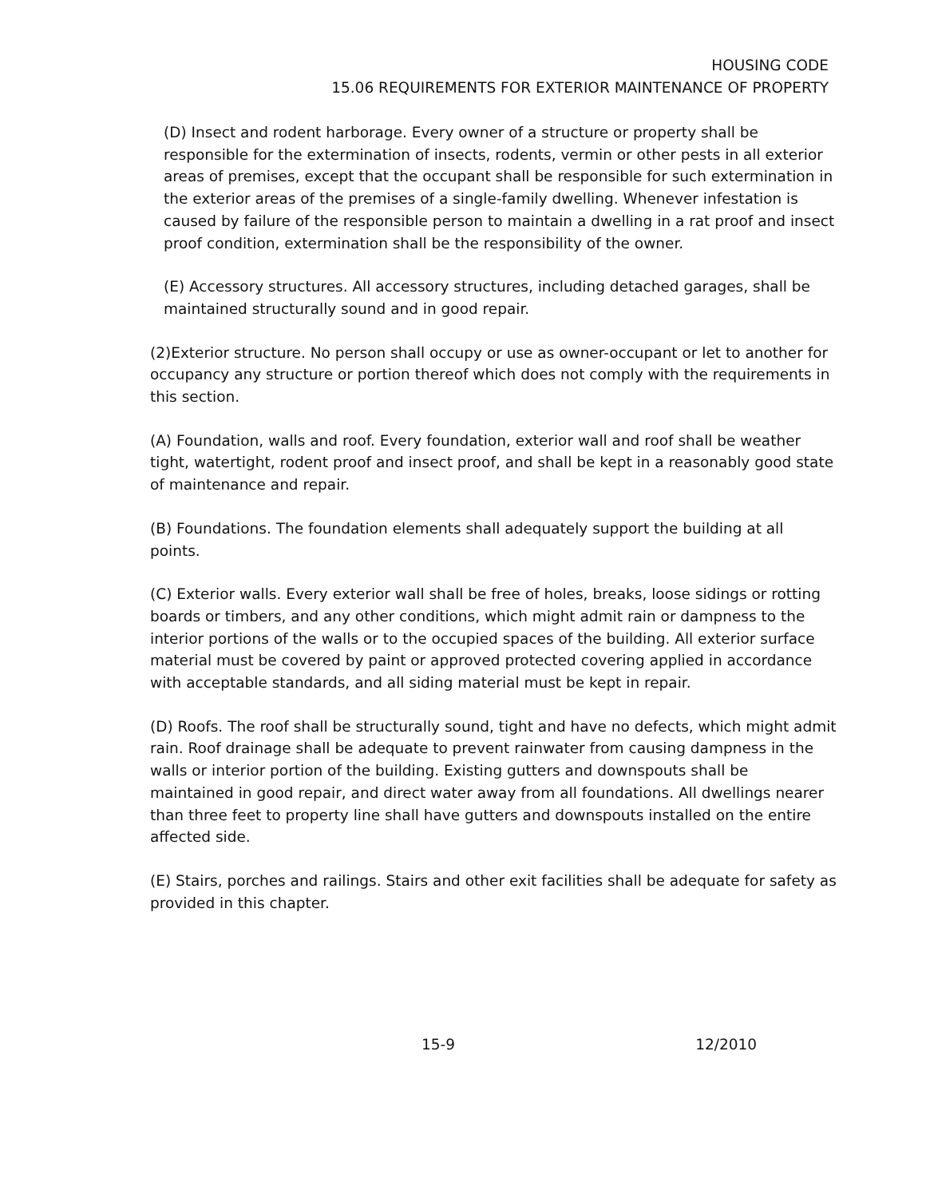HOUSING CODE
15.06 REQUIREMENTS FOR EXTERIOR MAINTENANCE OF PROPERTY
(D) Insect and rodent harborage. Every owner of a structure or property shall be responsible for the extermination of insects, rodents, vermin or other pests in all exterior areas of premises, except that the occupant shall be responsible for such extermination in the exterior areas of the premises of a single-family dwelling. Whenever infestation is caused by failure of the responsible person to maintain a dwelling in a rat proof and insect proof condition, extermination shall be the responsibility of the owner.
(E) Accessory structures. All accessory structures, including detached garages, shall be maintained structurally sound and in good repair.
(2)Exterior structure. No person shall occupy or use as owner-occupant or let to another for occupancy any structure or portion thereof which does not comply with the requirements in this section.
(A) Foundation, walls and roof. Every foundation, exterior wall and roof shall be weather tight, watertight, rodent proof and insect proof, and shall be kept in a reasonably good state of maintenance and repair.
(B) Foundations. The foundation elements shall adequately support the building at all points.
(C) Exterior walls. Every exterior wall shall be free of holes, breaks, loose sidings or rotting boards or timbers, and any other conditions, which might admit rain or dampness to the interior portions of the walls or to the occupied spaces of the building. All exterior surface material must be covered by paint or approved protected covering applied in accordance with acceptable standards, and all siding material must be kept in repair.
(D) Roofs. The roof shall be structurally sound, tight and have no defects, which might admit rain. Roof drainage shall be adequate to prevent rainwater from causing dampness in the walls or interior portion of the building. Existing gutters and downspouts shall be maintained in good repair, and direct water away from all foundations. All dwellings nearer than three feet to property line shall have gutters and downspouts installed on the entire affected side.
(E) Stairs, porches and railings. Stairs and other exit facilities shall be adequate for safety as provided in this chapter.
15-9 12/2010